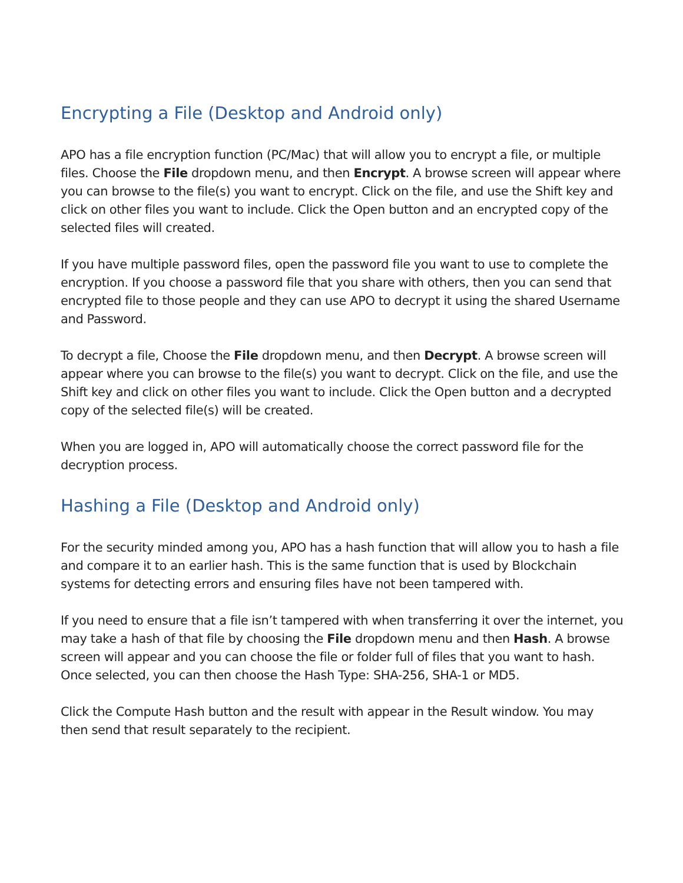Encrypting a File (Desktop and Android only)
APO has a file encryption function (PC/Mac) that will allow you to encrypt a file, or multiple files. Choose the File dropdown menu, and then Encrypt. A browse screen will appear where you can browse to the file(s) you want to encrypt. Click on the file, and use the Shift key and click on other files you want to include. Click the Open button and an encrypted copy of the selected files will created.
If you have multiple password files, open the password file you want to use to complete the encryption. If you choose a password file that you share with others, then you can send that encrypted file to those people and they can use APO to decrypt it using the shared Username and Password.
To decrypt a file, Choose the File dropdown menu, and then Decrypt. A browse screen will appear where you can browse to the file(s) you want to decrypt. Click on the file, and use the Shift key and click on other files you want to include. Click the Open button and a decrypted copy of the selected file(s) will be created.
When you are logged in, APO will automatically choose the correct password file for the decryption process.
Hashing a File (Desktop and Android only)
For the security minded among you, APO has a hash function that will allow you to hash a file and compare it to an earlier hash. This is the same function that is used by Blockchain systems for detecting errors and ensuring files have not been tampered with.
If you need to ensure that a file isn’t tampered with when transferring it over the internet, you may take a hash of that file by choosing the File dropdown menu and then Hash. A browse screen will appear and you can choose the file or folder full of files that you want to hash. Once selected, you can then choose the Hash Type: SHA-256, SHA-1 or MD5.
Click the Compute Hash button and the result with appear in the Result window. You may then send that result separately to the recipient.